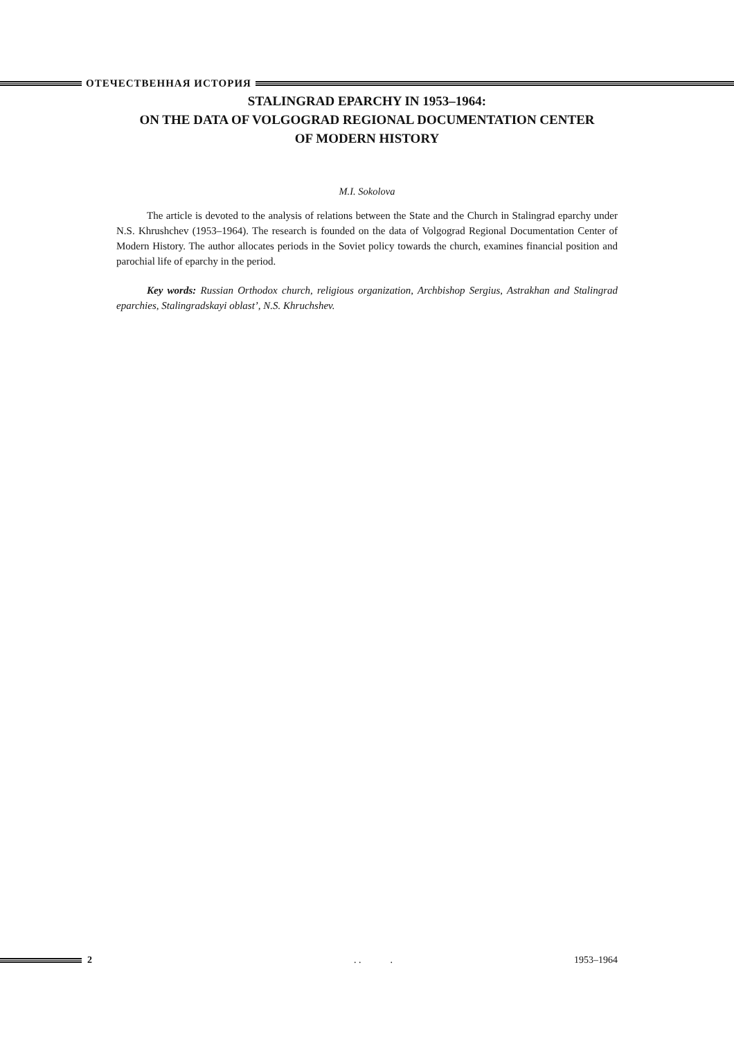ОТЕЧЕСТВЕННАЯ ИСТОРИЯ
STALINGRAD EPARCHY IN 1953–1964:
ON THE DATA OF VOLGOGRAD REGIONAL DOCUMENTATION CENTER
OF MODERN HISTORY
M.I. Sokolova
The article is devoted to the analysis of relations between the State and the Church in Stalingrad eparchy under N.S. Khrushchev (1953–1964). The research is founded on the data of Volgograd Regional Documentation Center of Modern History. The author allocates periods in the Soviet policy towards the church, examines financial position and parochial life of eparchy in the period.
Key words: Russian Orthodox church, religious organization, Archbishop Sergius, Astrakhan and Stalingrad eparchies, Stalingradskayi oblast’, N.S. Khruchshev.
2. . . 1953–1964